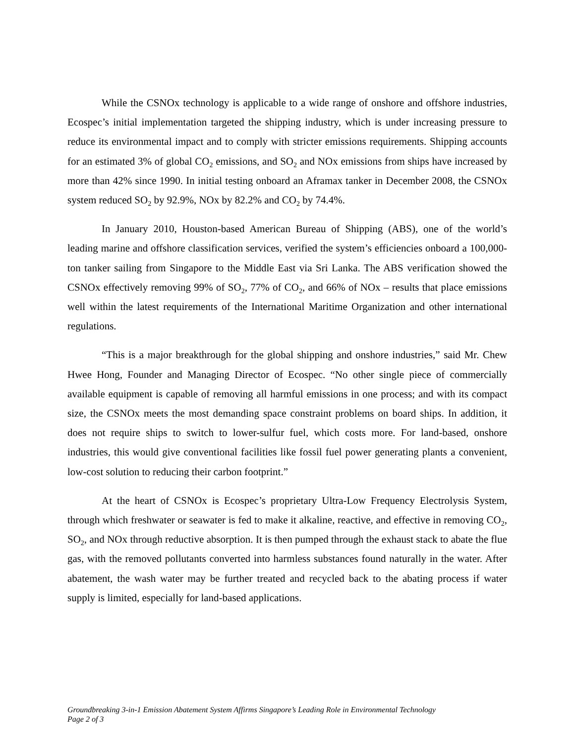While the CSNOx technology is applicable to a wide range of onshore and offshore industries, Ecospec’s initial implementation targeted the shipping industry, which is under increasing pressure to reduce its environmental impact and to comply with stricter emissions requirements. Shipping accounts for an estimated 3% of global CO<sub>2</sub> emissions, and SO<sub>2</sub> and NOx emissions from ships have increased by more than 42% since 1990. In initial testing onboard an Aframax tanker in December 2008, the CSNOx system reduced SO<sub>2</sub> by 92.9%, NOx by 82.2% and CO<sub>2</sub> by 74.4%.
In January 2010, Houston-based American Bureau of Shipping (ABS), one of the world’s leading marine and offshore classification services, verified the system’s efficiencies onboard a 100,000-ton tanker sailing from Singapore to the Middle East via Sri Lanka. The ABS verification showed the CSNOx effectively removing 99% of SO<sub>2</sub>, 77% of CO<sub>2</sub>, and 66% of NOx – results that place emissions well within the latest requirements of the International Maritime Organization and other international regulations.
“This is a major breakthrough for the global shipping and onshore industries,” said Mr. Chew Hwee Hong, Founder and Managing Director of Ecospec. “No other single piece of commercially available equipment is capable of removing all harmful emissions in one process; and with its compact size, the CSNOx meets the most demanding space constraint problems on board ships. In addition, it does not require ships to switch to lower-sulfur fuel, which costs more. For land-based, onshore industries, this would give conventional facilities like fossil fuel power generating plants a convenient, low-cost solution to reducing their carbon footprint.”
At the heart of CSNOx is Ecospec’s proprietary Ultra-Low Frequency Electrolysis System, through which freshwater or seawater is fed to make it alkaline, reactive, and effective in removing CO<sub>2</sub>, SO<sub>2</sub>, and NOx through reductive absorption. It is then pumped through the exhaust stack to abate the flue gas, with the removed pollutants converted into harmless substances found naturally in the water. After abatement, the wash water may be further treated and recycled back to the abating process if water supply is limited, especially for land-based applications.
Groundbreaking 3-in-1 Emission Abatement System Affirms Singapore’s Leading Role in Environmental Technology
Page 2 of 3